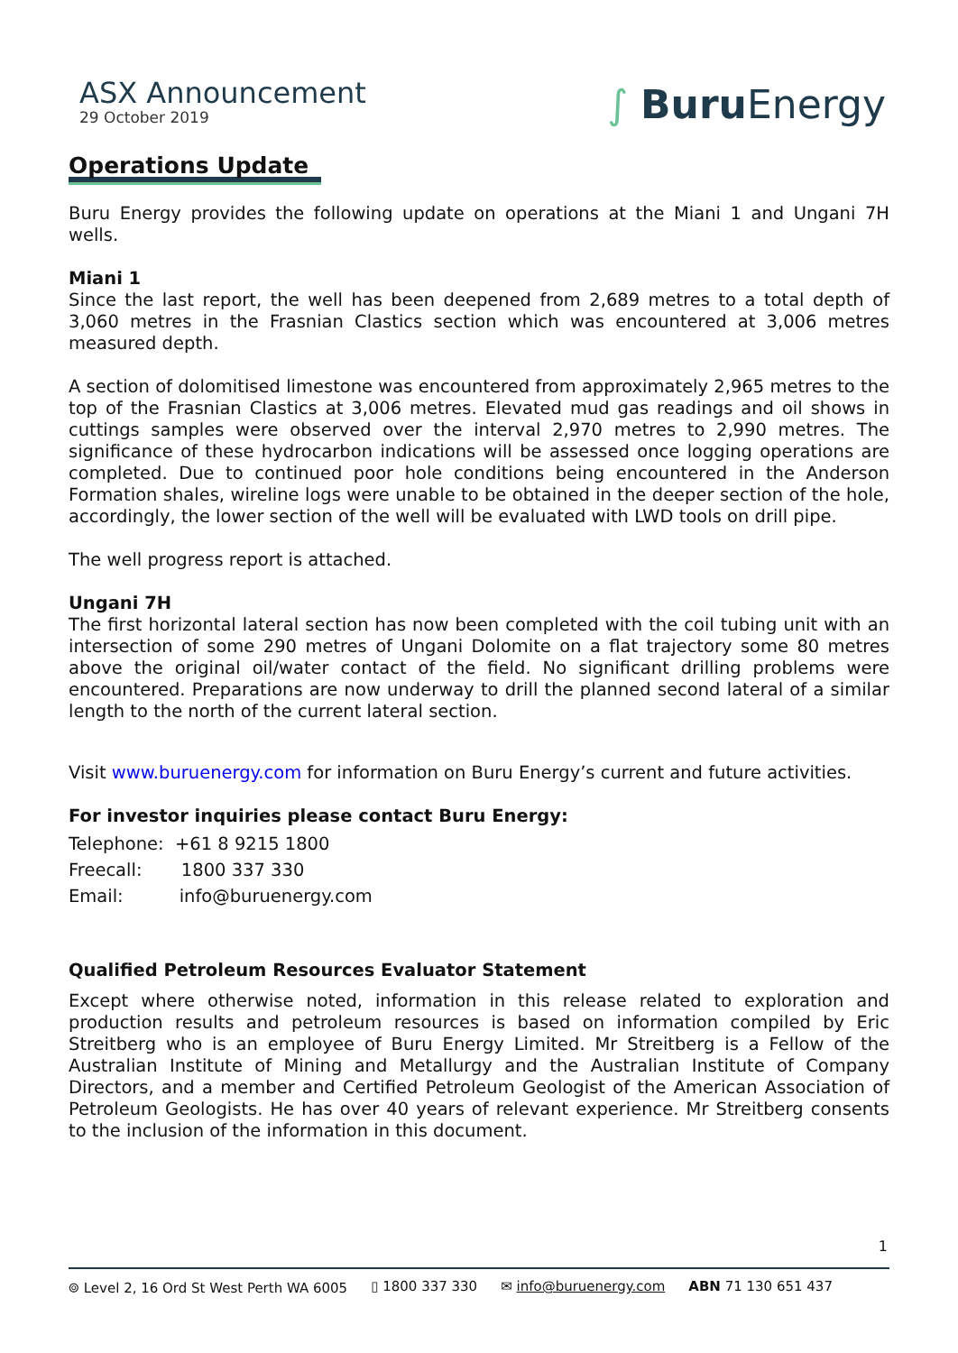ASX Announcement
29 October 2019
∫ Buru Energy
Operations Update
Buru Energy provides the following update on operations at the Miani 1 and Ungani 7H wells.
Miani 1
Since the last report, the well has been deepened from 2,689 metres to a total depth of 3,060 metres in the Frasnian Clastics section which was encountered at 3,006 metres measured depth.
A section of dolomitised limestone was encountered from approximately 2,965 metres to the top of the Frasnian Clastics at 3,006 metres. Elevated mud gas readings and oil shows in cuttings samples were observed over the interval 2,970 metres to 2,990 metres. The significance of these hydrocarbon indications will be assessed once logging operations are completed. Due to continued poor hole conditions being encountered in the Anderson Formation shales, wireline logs were unable to be obtained in the deeper section of the hole, accordingly, the lower section of the well will be evaluated with LWD tools on drill pipe.
The well progress report is attached.
Ungani 7H
The first horizontal lateral section has now been completed with the coil tubing unit with an intersection of some 290 metres of Ungani Dolomite on a flat trajectory some 80 metres above the original oil/water contact of the field. No significant drilling problems were encountered. Preparations are now underway to drill the planned second lateral of a similar length to the north of the current lateral section.
Visit www.buruenergy.com for information on Buru Energy’s current and future activities.
For investor inquiries please contact Buru Energy:
Telephone: +61 8 9215 1800
Freecall: 1800 337 330
Email: info@buruenergy.com
Qualified Petroleum Resources Evaluator Statement
Except where otherwise noted, information in this release related to exploration and production results and petroleum resources is based on information compiled by Eric Streitberg who is an employee of Buru Energy Limited. Mr Streitberg is a Fellow of the Australian Institute of Mining and Metallurgy and the Australian Institute of Company Directors, and a member and Certified Petroleum Geologist of the American Association of Petroleum Geologists. He has over 40 years of relevant experience. Mr Streitberg consents to the inclusion of the information in this document.
1
⌾ Level 2, 16 Ord St West Perth WA 6005 ▯ 1800 337 330 ✉ info@buruenergy.com ABN 71 130 651 437